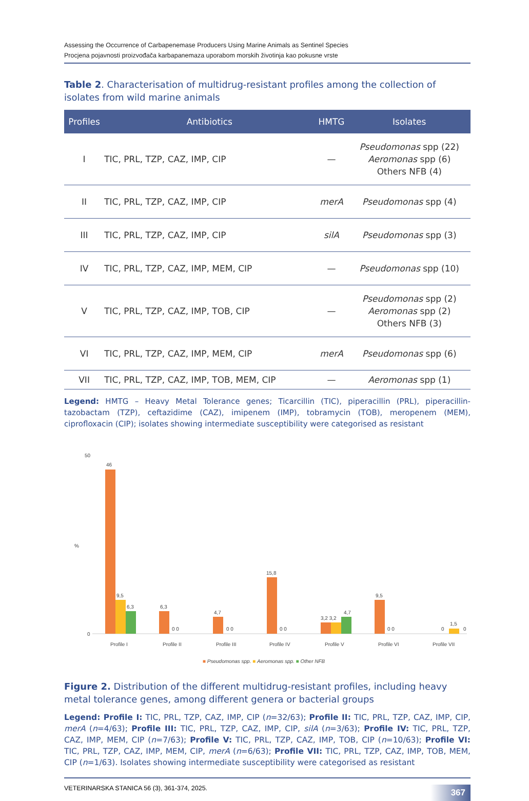Assessing the Occurrence of Carbapenemase Producers Using Marine Animals as Sentinel Species
Procjena pojavnosti proizvođača karbapanemaza uporabom morskih životinja kao pokusne vrste
Table 2. Characterisation of multidrug-resistant profiles among the collection of isolates from wild marine animals
| Profiles | Antibiotics | HMTG | Isolates |
| --- | --- | --- | --- |
| I | TIC, PRL, TZP, CAZ, IMP, CIP | — | Pseudomonas spp (22) Aeromonas spp (6) Others NFB (4) |
| II | TIC, PRL, TZP, CAZ, IMP, CIP | merA | Pseudomonas spp (4) |
| III | TIC, PRL, TZP, CAZ, IMP, CIP | silA | Pseudomonas spp (3) |
| IV | TIC, PRL, TZP, CAZ, IMP, MEM, CIP | — | Pseudomonas spp (10) |
| V | TIC, PRL, TZP, CAZ, IMP, TOB, CIP | — | Pseudomonas spp (2) Aeromonas spp (2) Others NFB (3) |
| VI | TIC, PRL, TZP, CAZ, IMP, MEM, CIP | merA | Pseudomonas spp (6) |
| VII | TIC, PRL, TZP, CAZ, IMP, TOB, MEM, CIP | — | Aeromonas spp (1) |
Legend: HMTG – Heavy Metal Tolerance genes; Ticarcillin (TIC), piperacillin (PRL), piperacillin-tazobactam (TZP), ceftazidime (CAZ), imipenem (IMP), tobramycin (TOB), meropenem (MEM), ciprofloxacin (CIP); isolates showing intermediate susceptibility were categorised as resistant
50
0
%
46
9,5
6,3
Profile I
6,3
0 0
Profile II
4,7
0 0
Profile III
15,8
0 0
Profile IV
3,2 3,2
4,7
Profile V
9,5
0 0
Profile VI
0
1,5
0
Profile VII
■ Pseudomonas spp. ■ Aeromonas spp. ■ Other NFB
Figure 2. Distribution of the different multidrug-resistant profiles, including heavy metal tolerance genes, among different genera or bacterial groups
Legend: Profile I: TIC, PRL, TZP, CAZ, IMP, CIP (n=32/63); Profile II: TIC, PRL, TZP, CAZ, IMP, CIP, merA (n=4/63); Profile III: TIC, PRL, TZP, CAZ, IMP, CIP, silA (n=3/63); Profile IV: TIC, PRL, TZP, CAZ, IMP, MEM, CIP (n=7/63); Profile V: TIC, PRL, TZP, CAZ, IMP, TOB, CIP (n=10/63); Profile VI: TIC, PRL, TZP, CAZ, IMP, MEM, CIP, merA (n=6/63); Profile VII: TIC, PRL, TZP, CAZ, IMP, TOB, MEM, CIP (n=1/63). Isolates showing intermediate susceptibility were categorised as resistant
VETERINARSKA STANICA 56 (3), 361-374, 2025. 367